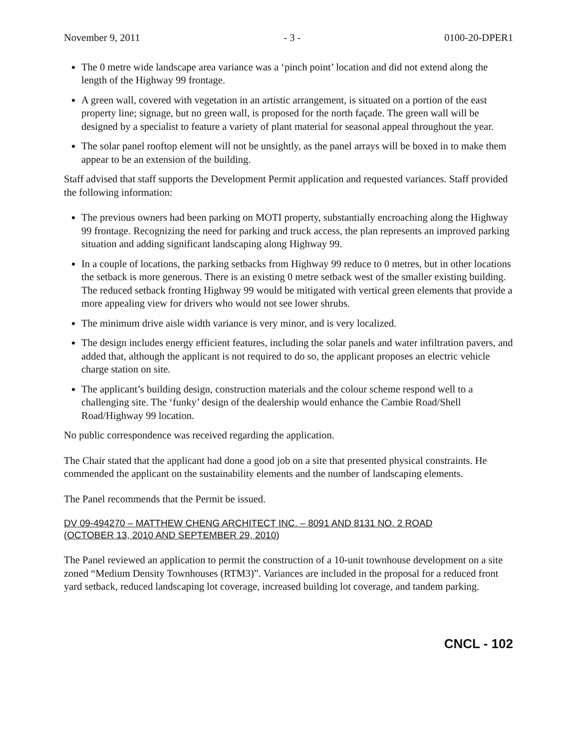November 9, 2011 - 3 - 0100-20-DPER1
The 0 metre wide landscape area variance was a ‘pinch point’ location and did not extend along the length of the Highway 99 frontage.
A green wall, covered with vegetation in an artistic arrangement, is situated on a portion of the east property line; signage, but no green wall, is proposed for the north façade. The green wall will be designed by a specialist to feature a variety of plant material for seasonal appeal throughout the year.
The solar panel rooftop element will not be unsightly, as the panel arrays will be boxed in to make them appear to be an extension of the building.
Staff advised that staff supports the Development Permit application and requested variances. Staff provided the following information:
The previous owners had been parking on MOTI property, substantially encroaching along the Highway 99 frontage. Recognizing the need for parking and truck access, the plan represents an improved parking situation and adding significant landscaping along Highway 99.
In a couple of locations, the parking setbacks from Highway 99 reduce to 0 metres, but in other locations the setback is more generous. There is an existing 0 metre setback west of the smaller existing building. The reduced setback fronting Highway 99 would be mitigated with vertical green elements that provide a more appealing view for drivers who would not see lower shrubs.
The minimum drive aisle width variance is very minor, and is very localized.
The design includes energy efficient features, including the solar panels and water infiltration pavers, and added that, although the applicant is not required to do so, the applicant proposes an electric vehicle charge station on site.
The applicant’s building design, construction materials and the colour scheme respond well to a challenging site. The ‘funky’ design of the dealership would enhance the Cambie Road/Shell Road/Highway 99 location.
No public correspondence was received regarding the application.
The Chair stated that the applicant had done a good job on a site that presented physical constraints. He commended the applicant on the sustainability elements and the number of landscaping elements.
The Panel recommends that the Permit be issued.
DV 09-494270 – MATTHEW CHENG ARCHITECT INC. – 8091 AND 8131 NO. 2 ROAD
(OCTOBER 13, 2010 AND SEPTEMBER 29, 2010)
The Panel reviewed an application to permit the construction of a 10-unit townhouse development on a site zoned “Medium Density Townhouses (RTM3)”. Variances are included in the proposal for a reduced front yard setback, reduced landscaping lot coverage, increased building lot coverage, and tandem parking.
CNCL - 102